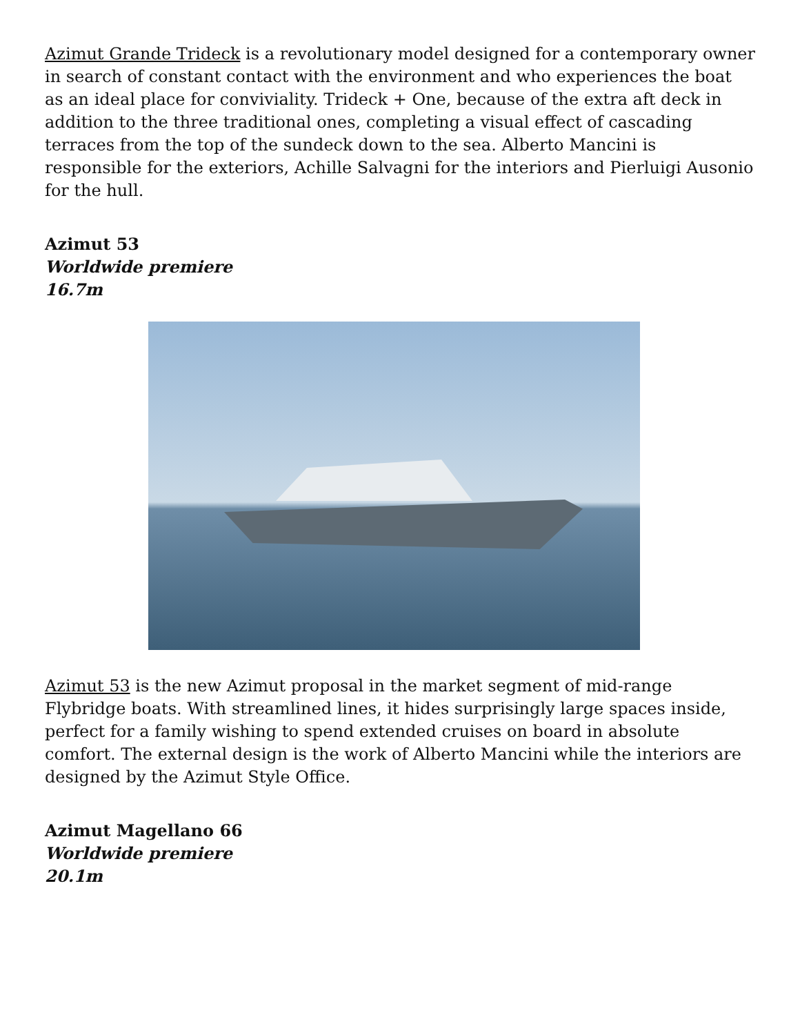Azimut Grande Trideck is a revolutionary model designed for a contemporary owner in search of constant contact with the environment and who experiences the boat as an ideal place for conviviality. Trideck + One, because of the extra aft deck in addition to the three traditional ones, completing a visual effect of cascading terraces from the top of the sundeck down to the sea. Alberto Mancini is responsible for the exteriors, Achille Salvagni for the interiors and Pierluigi Ausonio for the hull.
Azimut 53
Worldwide premiere
16.7m
Azimut 53 is the new Azimut proposal in the market segment of mid-range Flybridge boats. With streamlined lines, it hides surprisingly large spaces inside, perfect for a family wishing to spend extended cruises on board in absolute comfort. The external design is the work of Alberto Mancini while the interiors are designed by the Azimut Style Office.
Azimut Magellano 66
Worldwide premiere
20.1m